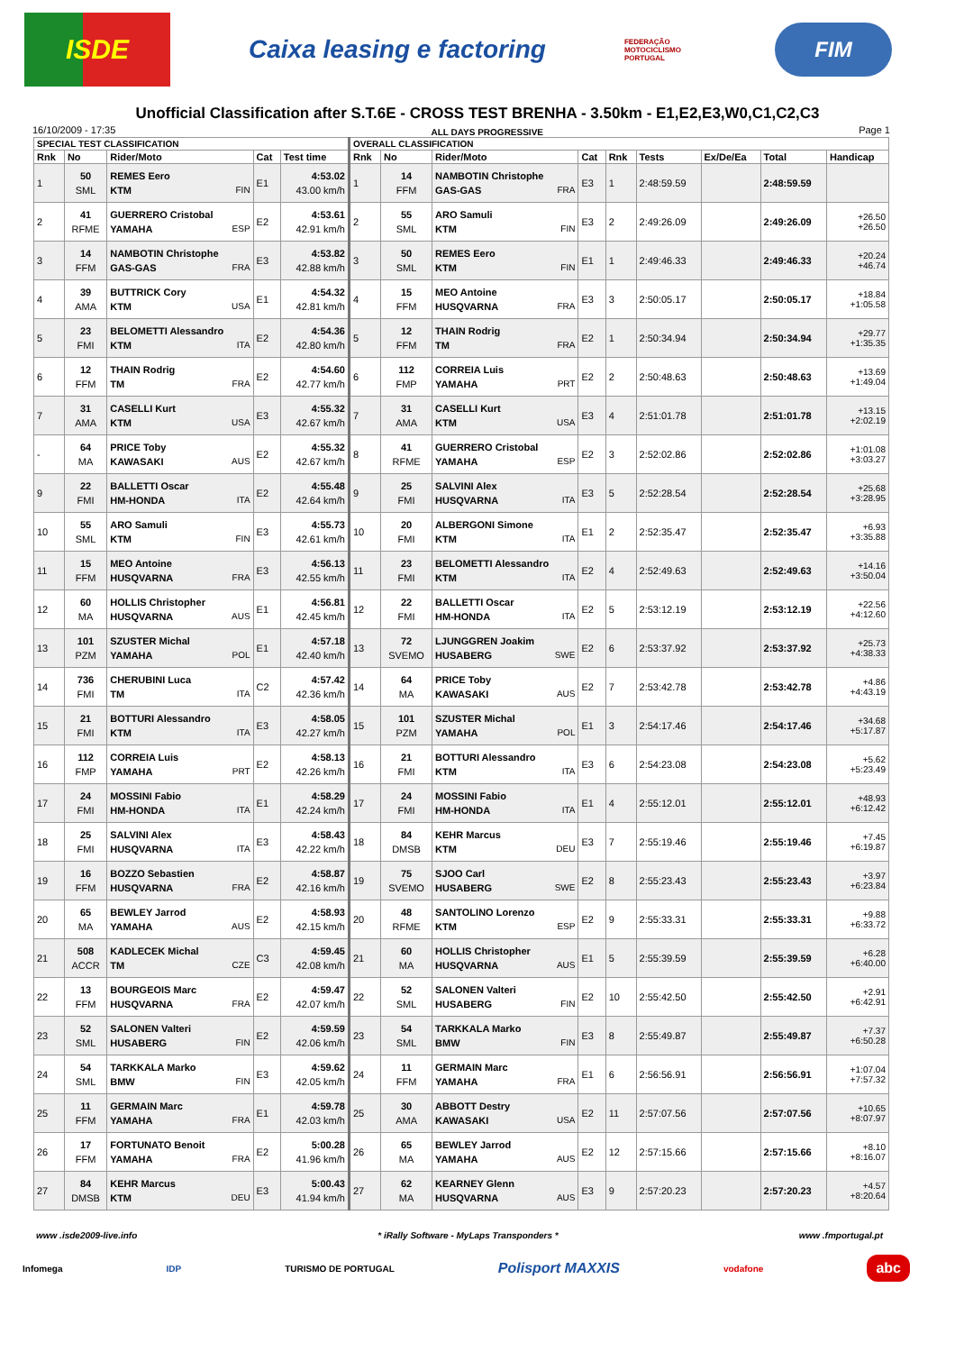ISDE
Caixa leasing e factoring
FEDERAÇÃO MOTOCICLISMO PORTUGAL
FIM
Unofficial Classification after S.T.6E - CROSS TEST BRENHA - 3.50km - E1,E2,E3,W0,C1,C2,C3
16/10/2009 - 17:35 ALL DAYS PROGRESSIVE Page 1
| SPECIAL TEST CLASSIFICATION | | | | | OVERALL CLASSIFICATION | | | | | | | | |
| --- | --- | --- | --- | --- | --- | --- | --- | --- | --- | --- | --- | --- | --- |
| Rnk | No | Rider/Moto | Cat | Test time | Rnk | No | Rider/Moto | Cat | Rnk | Tests | Ex/De/Ea | Total | Handicap |
| 1 | 50 SML | REMES Eero KTM FIN | E1 | 4:53.02 43.00 km/h | 1 | 14 FFM | NAMBOTIN Christophe GAS-GAS FRA | E3 | 1 | 2:48:59.59 | | 2:48:59.59 | |
| 2 | 41 RFME | GUERRERO Cristobal YAMAHA ESP | E2 | 4:53.61 42.91 km/h | 2 | 55 SML | ARO Samuli KTM FIN | E3 | 2 | 2:49:26.09 | | 2:49:26.09 | +26.50 +26.50 |
| 3 | 14 FFM | NAMBOTIN Christophe GAS-GAS FRA | E3 | 4:53.82 42.88 km/h | 3 | 50 SML | REMES Eero KTM FIN | E1 | 1 | 2:49:46.33 | | 2:49:46.33 | +20.24 +46.74 |
| 4 | 39 AMA | BUTTRICK Cory KTM USA | E1 | 4:54.32 42.81 km/h | 4 | 15 FFM | MEO Antoine HUSQVARNA FRA | E3 | 3 | 2:50:05.17 | | 2:50:05.17 | +18.84 +1:05.58 |
| 5 | 23 FMI | BELOMETTI Alessandro KTM ITA | E2 | 4:54.36 42.80 km/h | 5 | 12 FFM | THAIN Rodrig TM FRA | E2 | 1 | 2:50:34.94 | | 2:50:34.94 | +29.77 +1:35.35 |
| 6 | 12 FFM | THAIN Rodrig TM FRA | E2 | 4:54.60 42.77 km/h | 6 | 112 FMP | CORREIA Luis YAMAHA PRT | E2 | 2 | 2:50:48.63 | | 2:50:48.63 | +13.69 +1:49.04 |
| 7 | 31 AMA | CASELLI Kurt KTM USA | E3 | 4:55.32 42.67 km/h | 7 | 31 AMA | CASELLI Kurt KTM USA | E3 | 4 | 2:51:01.78 | | 2:51:01.78 | +13.15 +2:02.19 |
| - | 64 MA | PRICE Toby KAWASAKI AUS | E2 | 4:55.32 42.67 km/h | 8 | 41 RFME | GUERRERO Cristobal YAMAHA ESP | E2 | 3 | 2:52:02.86 | | 2:52:02.86 | +1:01.08 +3:03.27 |
| 9 | 22 FMI | BALLETTI Oscar HM-HONDA ITA | E2 | 4:55.48 42.64 km/h | 9 | 25 FMI | SALVINI Alex HUSQVARNA ITA | E3 | 5 | 2:52:28.54 | | 2:52:28.54 | +25.68 +3:28.95 |
| 10 | 55 SML | ARO Samuli KTM FIN | E3 | 4:55.73 42.61 km/h | 10 | 20 FMI | ALBERGONI Simone KTM ITA | E1 | 2 | 2:52:35.47 | | 2:52:35.47 | +6.93 +3:35.88 |
| 11 | 15 FFM | MEO Antoine HUSQVARNA FRA | E3 | 4:56.13 42.55 km/h | 11 | 23 FMI | BELOMETTI Alessandro KTM ITA | E2 | 4 | 2:52:49.63 | | 2:52:49.63 | +14.16 +3:50.04 |
| 12 | 60 MA | HOLLIS Christopher HUSQVARNA AUS | E1 | 4:56.81 42.45 km/h | 12 | 22 FMI | BALLETTI Oscar HM-HONDA ITA | E2 | 5 | 2:53:12.19 | | 2:53:12.19 | +22.56 +4:12.60 |
| 13 | 101 PZM | SZUSTER Michal YAMAHA POL | E1 | 4:57.18 42.40 km/h | 13 | 72 SVEMO | LJUNGGREN Joakim HUSABERG SWE | E2 | 6 | 2:53:37.92 | | 2:53:37.92 | +25.73 +4:38.33 |
| 14 | 736 FMI | CHERUBINI Luca TM ITA | C2 | 4:57.42 42.36 km/h | 14 | 64 MA | PRICE Toby KAWASAKI AUS | E2 | 7 | 2:53:42.78 | | 2:53:42.78 | +4.86 +4:43.19 |
| 15 | 21 FMI | BOTTURI Alessandro KTM ITA | E3 | 4:58.05 42.27 km/h | 15 | 101 PZM | SZUSTER Michal YAMAHA POL | E1 | 3 | 2:54:17.46 | | 2:54:17.46 | +34.68 +5:17.87 |
| 16 | 112 FMP | CORREIA Luis YAMAHA PRT | E2 | 4:58.13 42.26 km/h | 16 | 21 FMI | BOTTURI Alessandro KTM ITA | E3 | 6 | 2:54:23.08 | | 2:54:23.08 | +5.62 +5:23.49 |
| 17 | 24 FMI | MOSSINI Fabio HM-HONDA ITA | E1 | 4:58.29 42.24 km/h | 17 | 24 FMI | MOSSINI Fabio HM-HONDA ITA | E1 | 4 | 2:55:12.01 | | 2:55:12.01 | +48.93 +6:12.42 |
| 18 | 25 FMI | SALVINI Alex HUSQVARNA ITA | E3 | 4:58.43 42.22 km/h | 18 | 84 DMSB | KEHR Marcus KTM DEU | E3 | 7 | 2:55:19.46 | | 2:55:19.46 | +7.45 +6:19.87 |
| 19 | 16 FFM | BOZZO Sebastien HUSQVARNA FRA | E2 | 4:58.87 42.16 km/h | 19 | 75 SVEMO | SJOO Carl HUSABERG SWE | E2 | 8 | 2:55:23.43 | | 2:55:23.43 | +3.97 +6:23.84 |
| 20 | 65 MA | BEWLEY Jarrod YAMAHA AUS | E2 | 4:58.93 42.15 km/h | 20 | 48 RFME | SANTOLINO Lorenzo KTM ESP | E2 | 9 | 2:55:33.31 | | 2:55:33.31 | +9.88 +6:33.72 |
| 21 | 508 ACCR | KADLECEK Michal TM CZE | C3 | 4:59.45 42.08 km/h | 21 | 60 MA | HOLLIS Christopher HUSQVARNA AUS | E1 | 5 | 2:55:39.59 | | 2:55:39.59 | +6.28 +6:40.00 |
| 22 | 13 FFM | BOURGEOIS Marc HUSQVARNA FRA | E2 | 4:59.47 42.07 km/h | 22 | 52 SML | SALONEN Valteri HUSABERG FIN | E2 | 10 | 2:55:42.50 | | 2:55:42.50 | +2.91 +6:42.91 |
| 23 | 52 SML | SALONEN Valteri HUSABERG FIN | E2 | 4:59.59 42.06 km/h | 23 | 54 SML | TARKKALA Marko BMW FIN | E3 | 8 | 2:55:49.87 | | 2:55:49.87 | +7.37 +6:50.28 |
| 24 | 54 SML | TARKKALA Marko BMW FIN | E3 | 4:59.62 42.05 km/h | 24 | 11 FFM | GERMAIN Marc YAMAHA FRA | E1 | 6 | 2:56:56.91 | | 2:56:56.91 | +1:07.04 +7:57.32 |
| 25 | 11 FFM | GERMAIN Marc YAMAHA FRA | E1 | 4:59.78 42.03 km/h | 25 | 30 AMA | ABBOTT Destry KAWASAKI USA | E2 | 11 | 2:57:07.56 | | 2:57:07.56 | +10.65 +8:07.97 |
| 26 | 17 FFM | FORTUNATO Benoit YAMAHA FRA | E2 | 5:00.28 41.96 km/h | 26 | 65 MA | BEWLEY Jarrod YAMAHA AUS | E2 | 12 | 2:57:15.66 | | 2:57:15.66 | +8.10 +8:16.07 |
| 27 | 84 DMSB | KEHR Marcus KTM DEU | E3 | 5:00.43 41.94 km/h | 27 | 62 MA | KEARNEY Glenn HUSQVARNA AUS | E3 | 9 | 2:57:20.23 | | 2:57:20.23 | +4.57 +8:20.64 |
www .isde2009-live.info * iRally Software - MyLaps Transponders * www .fmportugal.pt
Infomega IDP TURISMO DE PORTUGAL Polisport MAXXIS vodafone abc